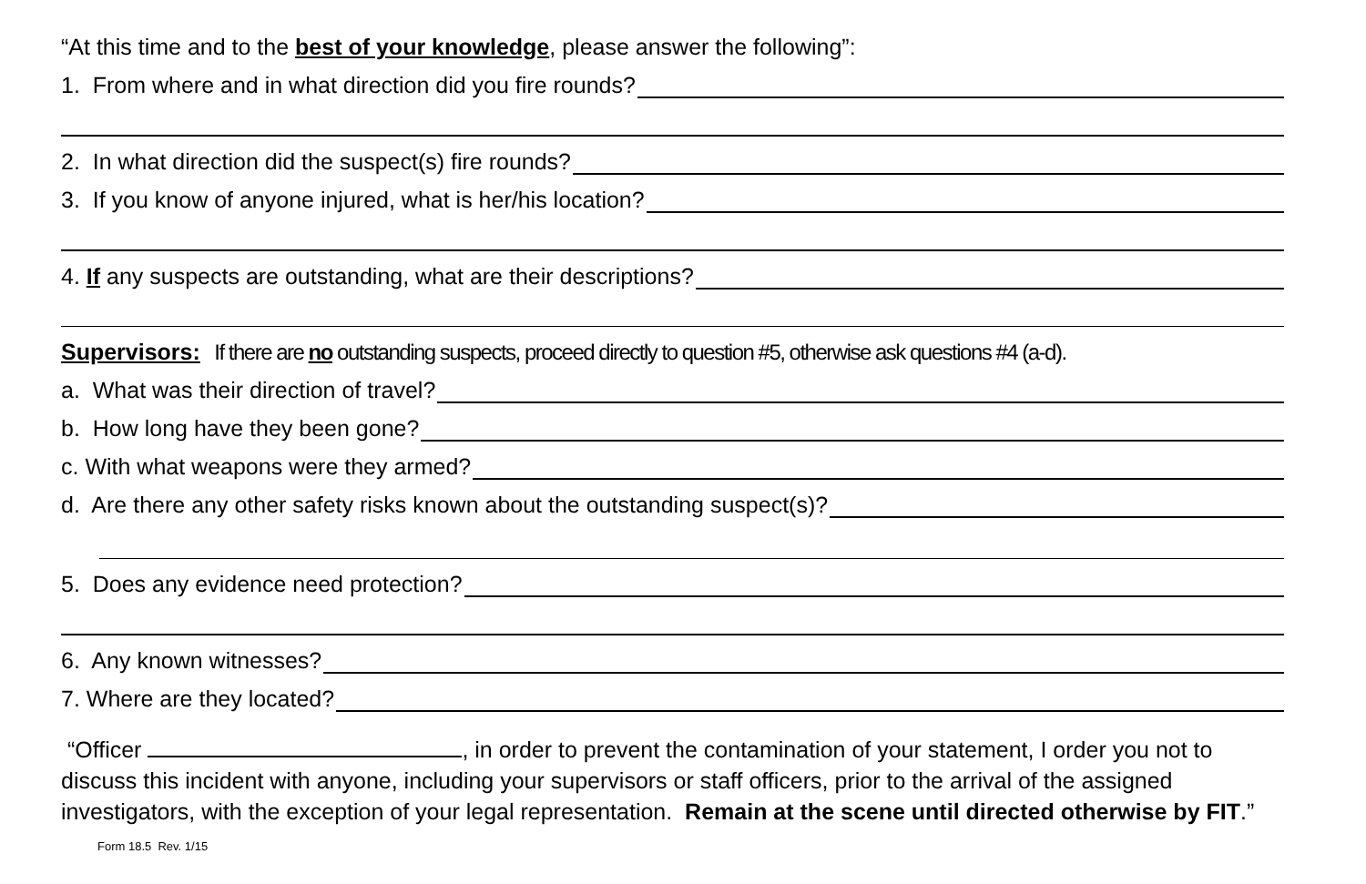“At this time and to the best of your knowledge, please answer the following”:
1. From where and in what direction did you fire rounds?
2. In what direction did the suspect(s) fire rounds?
3. If you know of anyone injured, what is her/his location?
4. If any suspects are outstanding, what are their descriptions?
Supervisors: If there are no outstanding suspects, proceed directly to question #5, otherwise ask questions #4 (a-d).
a. What was their direction of travel?
b. How long have they been gone?
c. With what weapons were they armed?
d. Are there any other safety risks known about the outstanding suspect(s)?
5. Does any evidence need protection?
6. Any known witnesses?
7. Where are they located?
“Officer , in order to prevent the contamination of your statement, I order you not to discuss this incident with anyone, including your supervisors or staff officers, prior to the arrival of the assigned investigators, with the exception of your legal representation. Remain at the scene until directed otherwise by FIT.” Form 18.5 Rev. 1/15